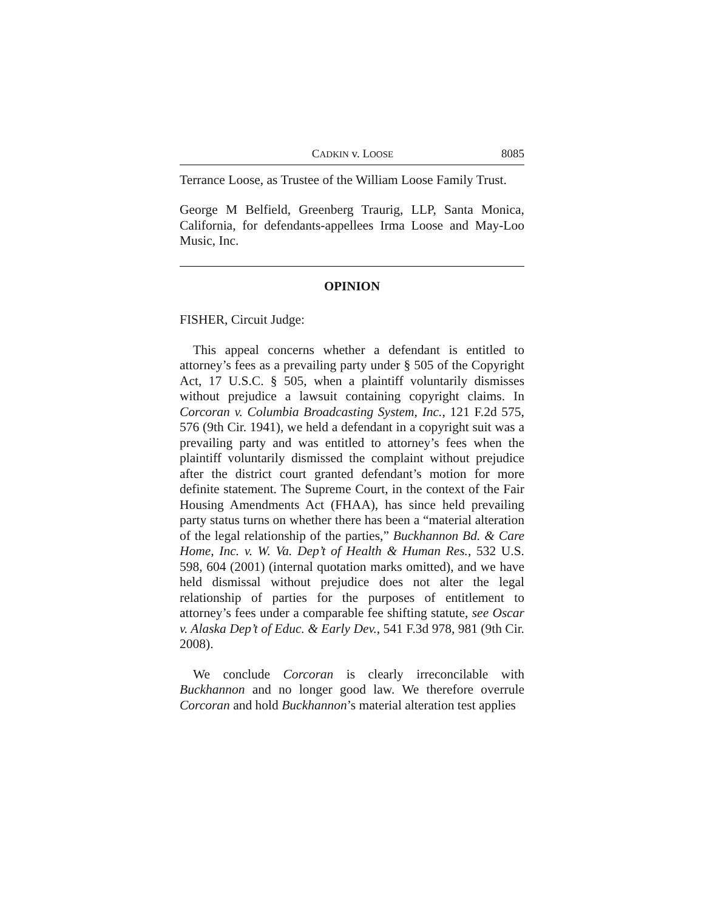CADKIN v. LOOSE 8085
Terrance Loose, as Trustee of the William Loose Family Trust.
George M Belfield, Greenberg Traurig, LLP, Santa Monica, California, for defendants-appellees Irma Loose and May-Loo Music, Inc.
OPINION
FISHER, Circuit Judge:
This appeal concerns whether a defendant is entitled to attorney’s fees as a prevailing party under § 505 of the Copyright Act, 17 U.S.C. § 505, when a plaintiff voluntarily dismisses without prejudice a lawsuit containing copyright claims. In Corcoran v. Columbia Broadcasting System, Inc., 121 F.2d 575, 576 (9th Cir. 1941), we held a defendant in a copyright suit was a prevailing party and was entitled to attorney’s fees when the plaintiff voluntarily dismissed the complaint without prejudice after the district court granted defendant’s motion for more definite statement. The Supreme Court, in the context of the Fair Housing Amendments Act (FHAA), has since held prevailing party status turns on whether there has been a “material alteration of the legal relationship of the parties,” Buckhannon Bd. & Care Home, Inc. v. W. Va. Dep’t of Health & Human Res., 532 U.S. 598, 604 (2001) (internal quotation marks omitted), and we have held dismissal without prejudice does not alter the legal relationship of parties for the purposes of entitlement to attorney’s fees under a comparable fee shifting statute, see Oscar v. Alaska Dep’t of Educ. & Early Dev., 541 F.3d 978, 981 (9th Cir. 2008).
We conclude Corcoran is clearly irreconcilable with Buckhannon and no longer good law. We therefore overrule Corcoran and hold Buckhannon’s material alteration test applies